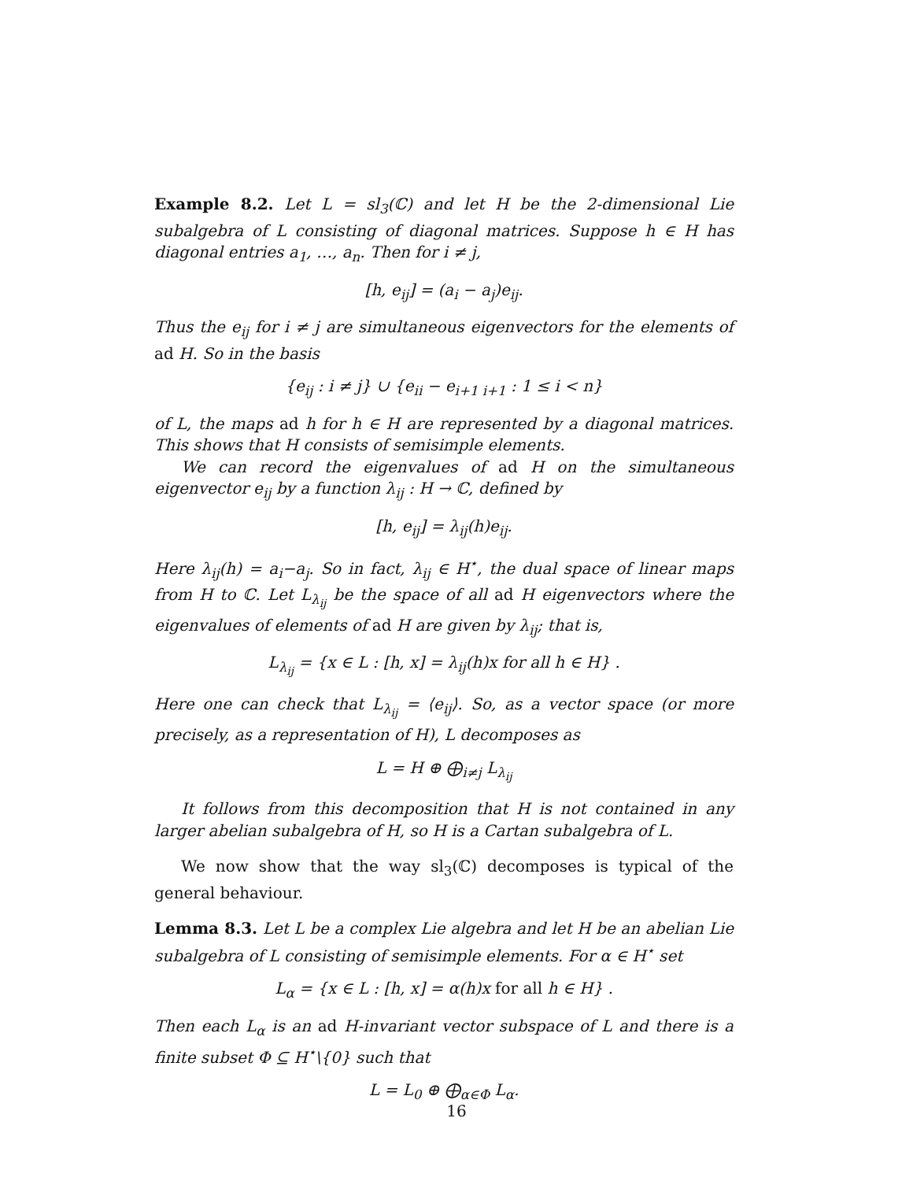Example 8.2. Let L = sl<sub>3</sub>(ℂ) and let H be the 2-dimensional Lie subalgebra of L consisting of diagonal matrices. Suppose h ∈ H has diagonal entries a<sub>1</sub>, …, a<sub>n</sub>. Then for i ≠ j,
[h, e<sub>ij</sub>] = (a<sub>i</sub> − a<sub>j</sub>)e<sub>ij</sub>.
Thus the e<sub>ij</sub> for i ≠ j are simultaneous eigenvectors for the elements of ad H. So in the basis
{e<sub>ij</sub> : i ≠ j} ∪ {e<sub>ii</sub> − e<sub>i+1 i+1</sub> : 1 ≤ i < n}
of L, the maps ad h for h ∈ H are represented by a diagonal matrices. This shows that H consists of semisimple elements.
We can record the eigenvalues of ad H on the simultaneous eigenvector e<sub>ij</sub> by a function λ<sub>ij</sub> : H → ℂ, defined by
[h, e<sub>ij</sub>] = λ<sub>ij</sub>(h)e<sub>ij</sub>.
Here λ<sub>ij</sub>(h) = a<sub>i</sub>−a<sub>j</sub>. So in fact, λ<sub>ij</sub> ∈ H<sup>⋆</sup>, the dual space of linear maps from H to ℂ. Let L<sub>λ<sub>ij</sub></sub> be the space of all ad H eigenvectors where the eigenvalues of elements of ad H are given by λ<sub>ij</sub>; that is,
L<sub>λ<sub>ij</sub></sub> = {x ∈ L : [h, x] = λ<sub>ij</sub>(h)x for all h ∈ H} .
Here one can check that L<sub>λ<sub>ij</sub></sub> = ⟨e<sub>ij</sub>⟩. So, as a vector space (or more precisely, as a representation of H), L decomposes as
L = H ⊕ ⨁<sub>i≠j</sub> L<sub>λ<sub>ij</sub></sub>
It follows from this decomposition that H is not contained in any larger abelian subalgebra of H, so H is a Cartan subalgebra of L.
We now show that the way sl<sub>3</sub>(ℂ) decomposes is typical of the general behaviour.
Lemma 8.3. Let L be a complex Lie algebra and let H be an abelian Lie subalgebra of L consisting of semisimple elements. For α ∈ H<sup>⋆</sup> set
L<sub>α</sub> = {x ∈ L : [h, x] = α(h)x for all h ∈ H} .
Then each L<sub>α</sub> is an ad H-invariant vector subspace of L and there is a finite subset Φ ⊆ H<sup>⋆</sup>\{0} such that
L = L<sub>0</sub> ⊕ ⨁<sub>α∈Φ</sub> L<sub>α</sub>.
16